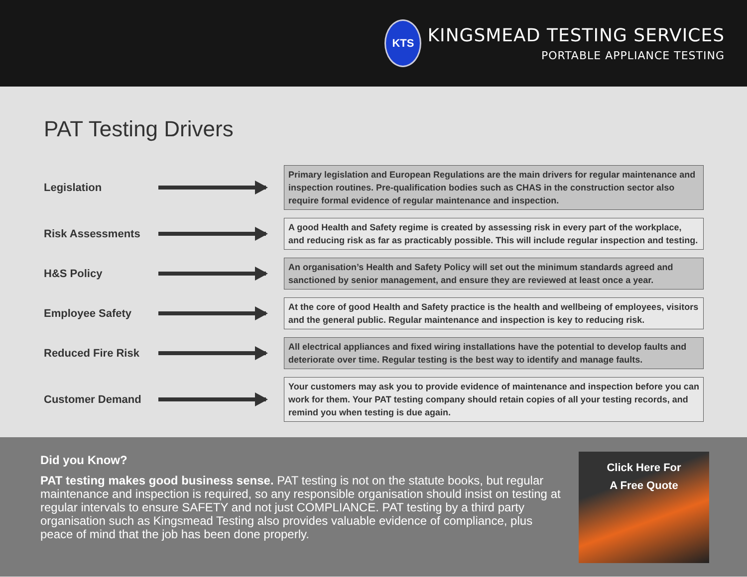KTS
KINGSMEAD TESTING SERVICES
PORTABLE APPLIANCE TESTING
PAT Testing Drivers
Legislation
Primary legislation and European Regulations are the main drivers for regular maintenance and inspection routines. Pre-qualification bodies such as CHAS in the construction sector also require formal evidence of regular maintenance and inspection.
Risk Assessments
A good Health and Safety regime is created by assessing risk in every part of the workplace, and reducing risk as far as practicably possible. This will include regular inspection and testing.
H&S Policy
An organisation’s Health and Safety Policy will set out the minimum standards agreed and sanctioned by senior management, and ensure they are reviewed at least once a year.
Employee Safety
At the core of good Health and Safety practice is the health and wellbeing of employees, visitors and the general public. Regular maintenance and inspection is key to reducing risk.
Reduced Fire Risk
All electrical appliances and fixed wiring installations have the potential to develop faults and deteriorate over time. Regular testing is the best way to identify and manage faults.
Customer Demand
Your customers may ask you to provide evidence of maintenance and inspection before you can work for them. Your PAT testing company should retain copies of all your testing records, and remind you when testing is due again.
Did you Know?
PAT testing makes good business sense. PAT testing is not on the statute books, but regular maintenance and inspection is required, so any responsible organisation should insist on testing at regular intervals to ensure SAFETY and not just COMPLIANCE. PAT testing by a third party organisation such as Kingsmead Testing also provides valuable evidence of compliance, plus peace of mind that the job has been done properly.
Click Here For
A Free Quote